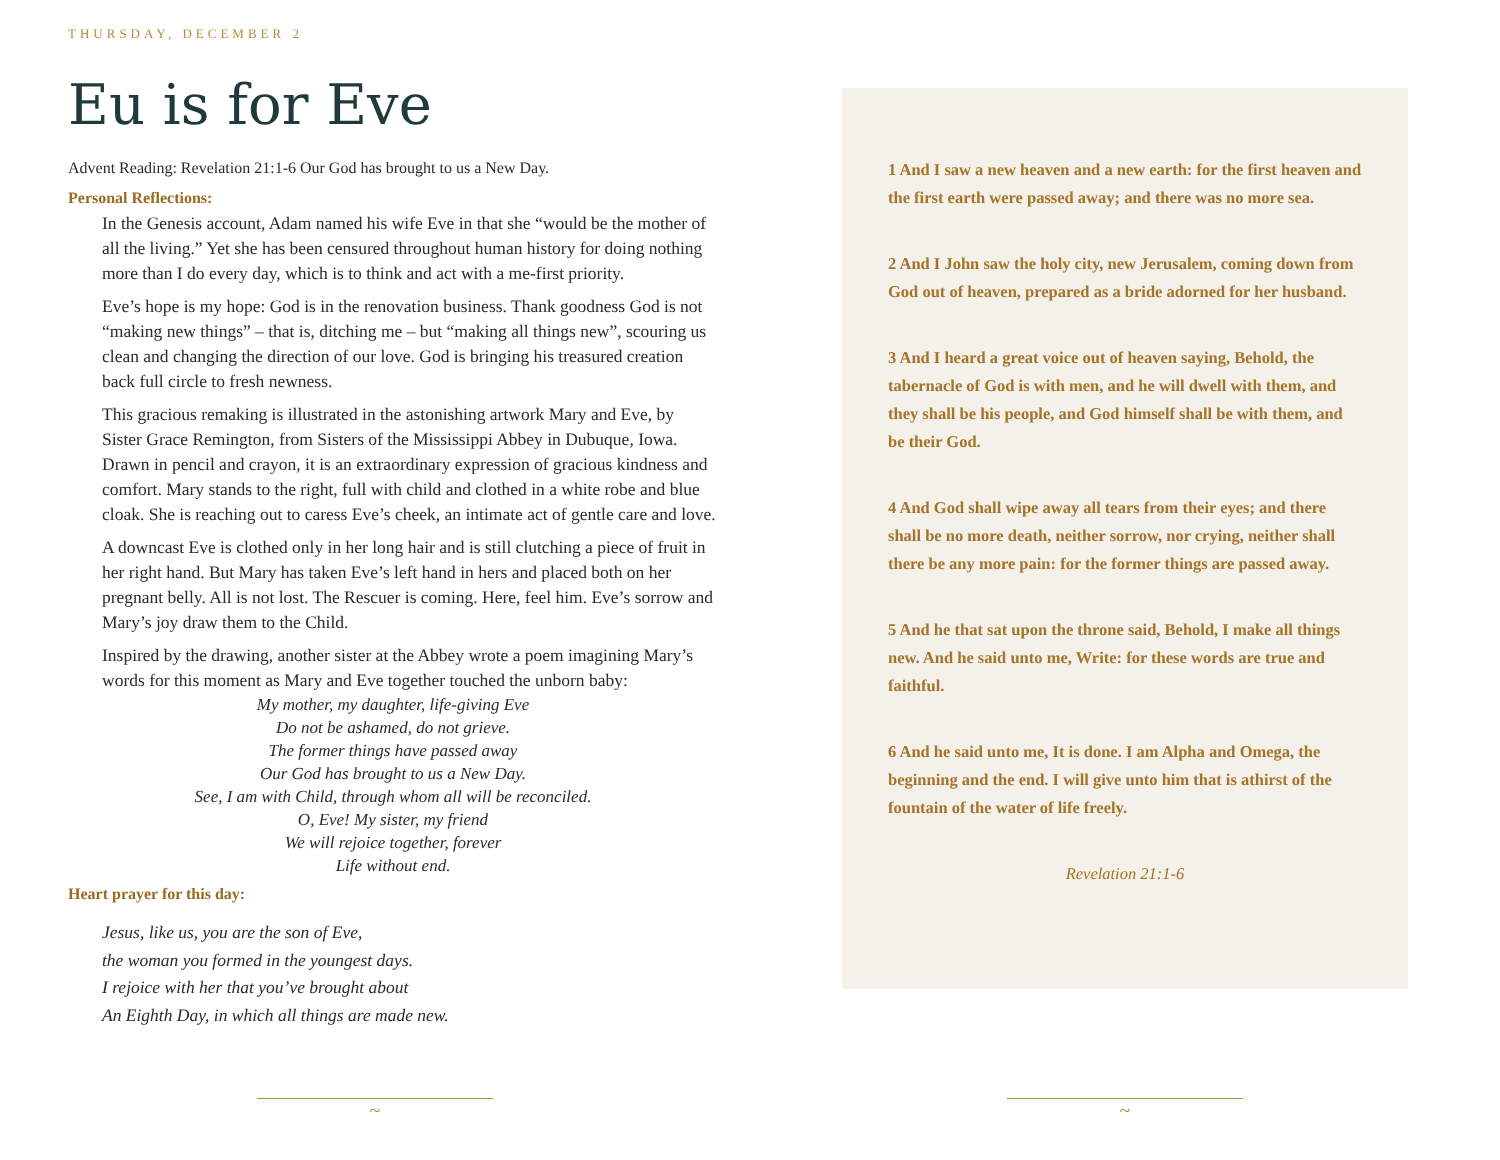THURSDAY, DECEMBER 2
Eu is for Eve
Advent Reading: Revelation 21:1-6 Our God has brought to us a New Day.
Personal Reflections:
In the Genesis account, Adam named his wife Eve in that she “would be the mother of all the living.” Yet she has been censured throughout human history for doing nothing more than I do every day, which is to think and act with a me-first priority.
Eve’s hope is my hope: God is in the renovation business. Thank goodness God is not “making new things” – that is, ditching me – but “making all things new”, scouring us clean and changing the direction of our love. God is bringing his treasured creation back full circle to fresh newness.
This gracious remaking is illustrated in the astonishing artwork Mary and Eve, by Sister Grace Remington, from Sisters of the Mississippi Abbey in Dubuque, Iowa. Drawn in pencil and crayon, it is an extraordinary expression of gracious kindness and comfort. Mary stands to the right, full with child and clothed in a white robe and blue cloak. She is reaching out to caress Eve’s cheek, an intimate act of gentle care and love.
A downcast Eve is clothed only in her long hair and is still clutching a piece of fruit in her right hand. But Mary has taken Eve’s left hand in hers and placed both on her pregnant belly. All is not lost. The Rescuer is coming. Here, feel him. Eve’s sorrow and Mary’s joy draw them to the Child.
Inspired by the drawing, another sister at the Abbey wrote a poem imagining Mary’s words for this moment as Mary and Eve together touched the unborn baby:
My mother, my daughter, life-giving Eve
Do not be ashamed, do not grieve.
The former things have passed away
Our God has brought to us a New Day.
See, I am with Child, through whom all will be reconciled.
O, Eve! My sister, my friend
We will rejoice together, forever
Life without end.
Heart prayer for this day:
Jesus, like us, you are the son of Eve,
the woman you formed in the youngest days.
I rejoice with her that you’ve brought about
An Eighth Day, in which all things are made new.
1 And I saw a new heaven and a new earth: for the first heaven and the first earth were passed away; and there was no more sea.
2 And I John saw the holy city, new Jerusalem, coming down from God out of heaven, prepared as a bride adorned for her husband.
3 And I heard a great voice out of heaven saying, Behold, the tabernacle of God is with men, and he will dwell with them, and they shall be his people, and God himself shall be with them, and be their God.
4 And God shall wipe away all tears from their eyes; and there shall be no more death, neither sorrow, nor crying, neither shall there be any more pain: for the former things are passed away.
5 And he that sat upon the throne said, Behold, I make all things new. And he said unto me, Write: for these words are true and faithful.
6 And he said unto me, It is done. I am Alpha and Omega, the beginning and the end. I will give unto him that is athirst of the fountain of the water of life freely.
Revelation 21:1-6
~ ~